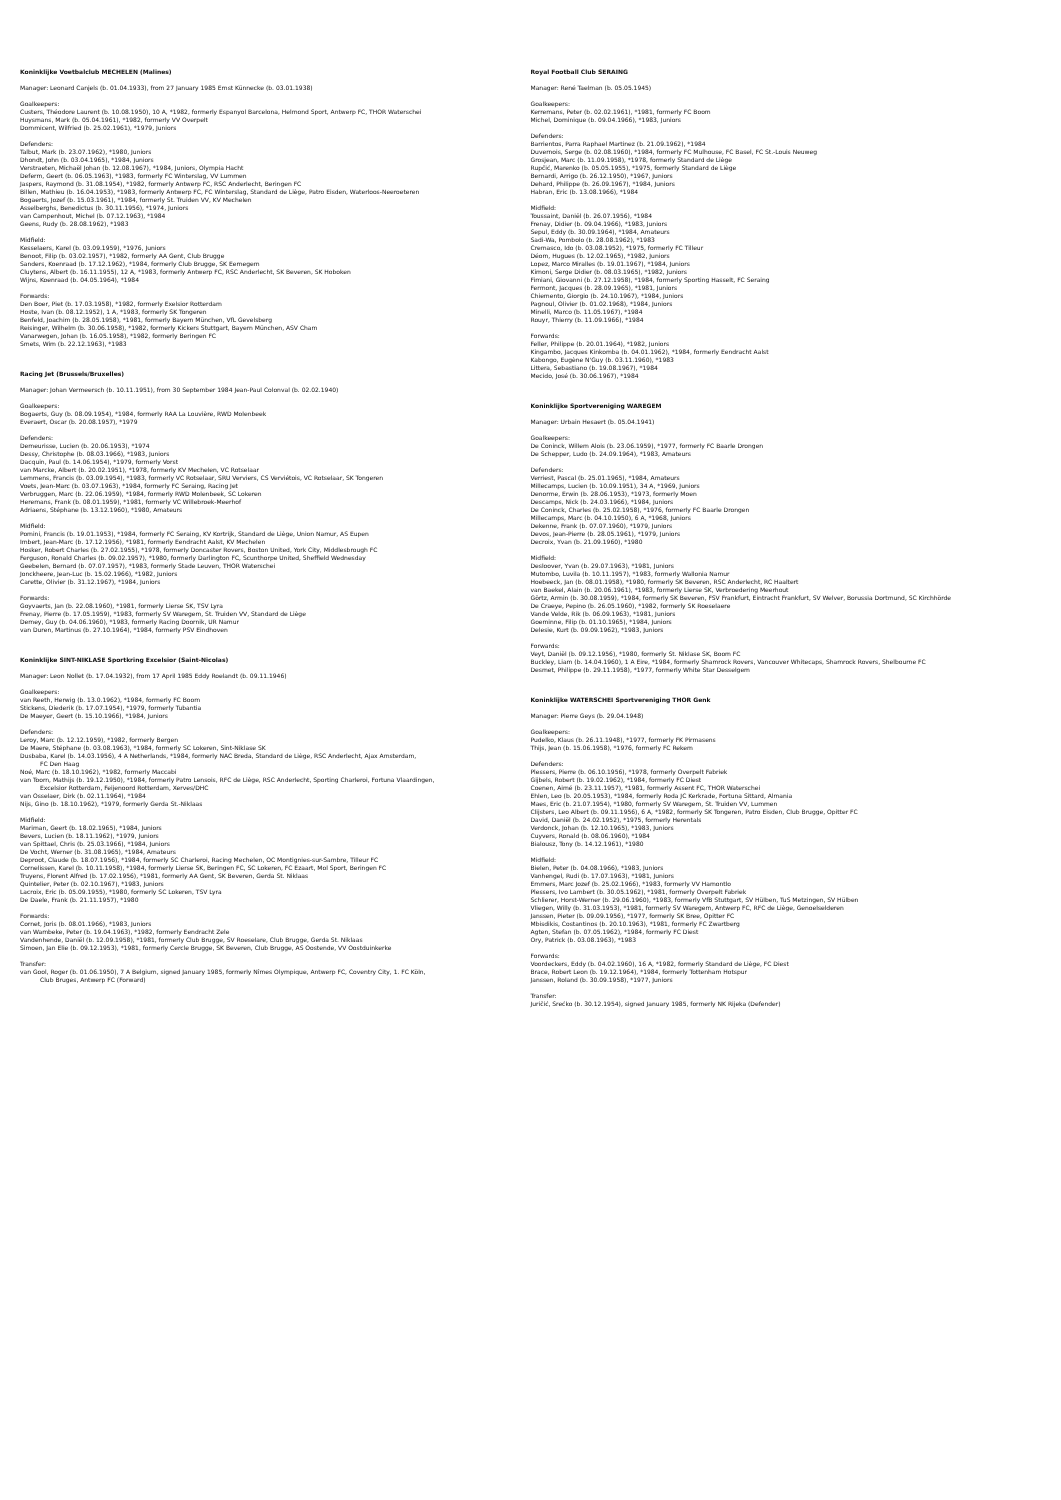Koninklijke Voetbalclub MECHELEN (Malines)
Manager: Leonard Canjels (b. 01.04.1933), from 27 January 1985 Ernst Künnecke (b. 03.01.1938)
Goalkeepers:
Custers, Théodore Laurent (b. 10.08.1950), 10 A, *1982, formerly Espanyol Barcelona, Helmond Sport, Antwerp FC, THOR Waterschei
Huysmans, Mark (b. 05.04.1961), *1982, formerly VV Overpelt
Dommicent, Wilfried (b. 25.02.1961), *1979, Juniors
Defenders:
Talbut, Mark (b. 23.07.1962), *1980, Juniors
Dhondt, John (b. 03.04.1965), *1984, Juniors
Verstraeten, Michaël Johan (b. 12.08.1967), *1984, Juniors, Olympia Hacht
Deferm, Geert (b. 06.05.1963), *1983, formerly FC Winterslag, VV Lummen
Jaspers, Raymond (b. 31.08.1954), *1982, formerly Antwerp FC, RSC Anderlecht, Beringen FC
Billen, Mathieu (b. 16.04.1953), *1983, formerly Antwerp FC, FC Winterslag, Standard de Liège, Patro Eisden, Waterloos-Neeroeteren
Bogaerts, Jozef (b. 15.03.1961), *1984, formerly St. Truiden VV, KV Mechelen
Asselberghs, Benedictus (b. 30.11.1956), *1974, Juniors
van Campenhout, Michel (b. 07.12.1963), *1984
Geens, Rudy (b. 28.08.1962), *1983
Midfield:
Kesselaers, Karel (b. 03.09.1959), *1976, Juniors
Benoot, Filip (b. 03.02.1957), *1982, formerly AA Gent, Club Brugge
Sanders, Koenraad (b. 17.12.1962), *1984, formerly Club Brugge, SK Eernegem
Cluytens, Albert (b. 16.11.1955), 12 A, *1983, formerly Antwerp FC, RSC Anderlecht, SK Beveren, SK Hoboken
Wijns, Koenraad (b. 04.05.1964), *1984
Forwards:
Den Boer, Piet (b. 17.03.1958), *1982, formerly Exelsior Rotterdam
Hoste, Ivan (b. 08.12.1952), 1 A, *1983, formerly SK Tongeren
Benfeld, Joachim (b. 28.05.1958), *1981, formerly Bayern München, VfL Gevelsberg
Reisinger, Wilhelm (b. 30.06.1958), *1982, formerly Kickers Stuttgart, Bayern München, ASV Cham
Vanarwegen, Johan (b. 16.05.1958), *1982, formerly Beringen FC
Smets, Wim (b. 22.12.1963), *1983
Racing Jet (Brussels/Bruxelles)
Manager: Johan Vermeersch (b. 10.11.1951), from 30 September 1984 Jean-Paul Colonval (b. 02.02.1940)
Goalkeepers:
Bogaerts, Guy (b. 08.09.1954), *1984, formerly RAA La Louvière, RWD Molenbeek
Everaert, Oscar (b. 20.08.1957), *1979
Defenders:
Demeurisse, Lucien (b. 20.06.1953), *1974
Dessy, Christophe (b. 08.03.1966), *1983, Juniors
Dacquin, Paul (b. 14.06.1954), *1979, formerly Vorst
van Marcke, Albert (b. 20.02.1951), *1978, formerly KV Mechelen, VC Rotselaar
Lemmens, Francis (b. 03.09.1954), *1983, formerly VC Rotselaar, SRU Verviers, CS Verviétois, VC Rotselaar, SK Tongeren
Voets, Jean-Marc (b. 03.07.1963), *1984, formerly FC Seraing, Racing Jet
Verbruggen, Marc (b. 22.06.1959), *1984, formerly RWD Molenbeek, SC Lokeren
Heremans, Frank (b. 08.01.1959), *1981, formerly VC Willebroek-Meerhof
Adriaens, Stéphane (b. 13.12.1960), *1980, Amateurs
Midfield:
Pomini, Francis (b. 19.01.1953), *1984, formerly FC Seraing, KV Kortrijk, Standard de Liège, Union Namur, AS Eupen
Imbert, Jean-Marc (b. 17.12.1956), *1981, formerly Eendracht Aalst, KV Mechelen
Hosker, Robert Charles (b. 27.02.1955), *1978, formerly Doncaster Rovers, Boston United, York City, Middlesbrough FC
Ferguson, Ronald Charles (b. 09.02.1957), *1980, formerly Darlington FC, Scunthorpe United, Sheffield Wednesday
Geebelen, Bernard (b. 07.07.1957), *1983, formerly Stade Leuven, THOR Waterschei
Jonckheere, Jean-Luc (b. 15.02.1966), *1982, Juniors
Carette, Olivier (b. 31.12.1967), *1984, Juniors
Forwards:
Goyvaerts, Jan (b. 22.08.1960), *1981, formerly Lierse SK, TSV Lyra
Frenay, Pierre (b. 17.05.1959), *1983, formerly SV Waregem, St. Truiden VV, Standard de Liège
Demey, Guy (b. 04.06.1960), *1983, formerly Racing Doornik, UR Namur
van Duren, Martinus (b. 27.10.1964), *1984, formerly PSV Eindhoven
Koninklijke SINT-NIKLASE Sportkring Excelsior (Saint-Nicolas)
Manager: Leon Nollet (b. 17.04.1932), from 17 April 1985 Eddy Roelandt (b. 09.11.1946)
Goalkeepers:
van Reeth, Herwig (b. 13.0.1962), *1984, formerly FC Boom
Stickens, Diederik (b. 17.07.1954), *1979, formerly Tubantia
De Maeyer, Geert (b. 15.10.1966), *1984, Juniors
Defenders:
Leroy, Marc (b. 12.12.1959), *1982, formerly Bergen
De Maere, Stéphane (b. 03.08.1963), *1984, formerly SC Lokeren, Sint-Niklase SK
Dusbaba, Karel (b. 14.03.1956), 4 A Netherlands, *1984, formerly NAC Breda, Standard de Liège, RSC Anderlecht, Ajax Amsterdam,
FC Den Haag
Noé, Marc (b. 18.10.1962), *1982, formerly Maccabi
van Toorn, Mathijs (b. 19.12.1950), *1984, formerly Patro Lensois, RFC de Liège, RSC Anderlecht, Sporting Charleroi, Fortuna Vlaardingen,
Excelsior Rotterdam, Feijenoord Rotterdam, Xerves/DHC
van Osselaer, Dirk (b. 02.11.1964), *1984
Nijs, Gino (b. 18.10.1962), *1979, formerly Gerda St.-Niklaas
Midfield:
Mariman, Geert (b. 18.02.1965), *1984, Juniors
Bevers, Lucien (b. 18.11.1962), *1979, Juniors
van Spittael, Chris (b. 25.03.1966), *1984, Juniors
De Vocht, Werner (b. 31.08.1965), *1984, Amateurs
Deproot, Claude (b. 18.07.1956), *1984, formerly SC Charleroi, Racing Mechelen, OC Montignies-sur-Sambre, Tilleur FC
Cornelissen, Karel (b. 10.11.1958), *1984, formerly Lierse SK, Beringen FC, SC Lokeren, FC Ezaart, Mol Sport, Beringen FC
Truyens, Florent Alfred (b. 17.02.1956), *1981, formerly AA Gent, SK Beveren, Gerda St. Niklaas
Quintelier, Peter (b. 02.10.1967), *1983, Juniors
Lacroix, Eric (b. 05.09.1955), *1980, formerly SC Lokeren, TSV Lyra
De Daele, Frank (b. 21.11.1957), *1980
Forwards:
Cornet, Joris (b. 08.01.1966), *1983, Juniors
van Wambeke, Peter (b. 19.04.1963), *1982, formerly Eendracht Zele
Vandenhende, Daniël (b. 12.09.1958), *1981, formerly Club Brugge, SV Roeselare, Club Brugge, Gerda St. Niklaas
Simoen, Jan Elie (b. 09.12.1953), *1981, formerly Cercle Brugge, SK Beveren, Club Brugge, AS Oostende, VV Oostduinkerke
Transfer:
van Gool, Roger (b. 01.06.1950), 7 A Belgium, signed January 1985, formerly Nîmes Olympique, Antwerp FC, Coventry City, 1. FC Köln,
Club Bruges, Antwerp FC (Forward)
Royal Football Club SERAING
Manager: René Taelman (b. 05.05.1945)
Goalkeepers:
Kerremans, Peter (b. 02.02.1961), *1981, formerly FC Boom
Michel, Dominique (b. 09.04.1966), *1983, Juniors
Defenders:
Barrientos, Parra Raphael Martinez (b. 21.09.1962), *1984
Duvernois, Serge (b. 02.08.1960), *1984, formerly FC Mulhouse, FC Basel, FC St.-Louis Neuweg
Grosjean, Marc (b. 11.09.1958), *1978, formerly Standard de Liège
Rupčić, Marenko (b. 05.05.1955), *1975, formerly Standard de Liège
Bernardi, Arrigo (b. 26.12.1950), *1967, Juniors
Dehard, Philippe (b. 26.09.1967), *1984, Juniors
Habran, Eric (b. 13.08.1966), *1984
Midfield:
Toussaint, Daniël (b. 26.07.1956), *1984
Frenay, Didier (b. 09.04.1966), *1983, Juniors
Sepul, Eddy (b. 30.09.1964), *1984, Amateurs
Sadi-Wa, Pombolo (b. 28.08.1962), *1983
Cremasco, Ido (b. 03.08.1952), *1975, formerly FC Tilleur
Déom, Hugues (b. 12.02.1965), *1982, Juniors
Lopez, Marco Miralles (b. 19.01.1967), *1984, Juniors
Kimoni, Serge Didier (b. 08.03.1965), *1982, Juniors
Fimiani, Giovanni (b. 27.12.1958), *1984, formerly Sporting Hasselt, FC Seraing
Fermont, Jacques (b. 28.09.1965), *1981, Juniors
Chiemento, Giorgio (b. 24.10.1967), *1984, Juniors
Pagnoul, Olivier (b. 01.02.1968), *1984, Juniors
Minelli, Marco (b. 11.05.1967), *1984
Rouyr, Thierry (b. 11.09.1966), *1984
Forwards:
Feller, Philippe (b. 20.01.1964), *1982, Juniors
Kingambo, Jacques Kinkomba (b. 04.01.1962), *1984, formerly Eendracht Aalst
Kabongo, Eugène N'Guy (b. 03.11.1960), *1983
Littera, Sebastiano (b. 19.08.1967), *1984
Mecido, José (b. 30.06.1967), *1984
Koninklijke Sportvereniging WAREGEM
Manager: Urbain Hesaert (b. 05.04.1941)
Goalkeepers:
De Coninck, Willem Alois (b. 23.06.1959), *1977, formerly FC Baarle Drongen
De Schepper, Ludo (b. 24.09.1964), *1983, Amateurs
Defenders:
Verriest, Pascal (b. 25.01.1965), *1984, Amateurs
Millecamps, Lucien (b. 10.09.1951), 34 A, *1969, Juniors
Denorme, Erwin (b. 28.06.1953), *1973, formerly Moen
Descamps, Nick (b. 24.03.1966), *1984, Juniors
De Coninck, Charles (b. 25.02.1958), *1976, formerly FC Baarle Drongen
Millecamps, Marc (b. 04.10.1950), 6 A, *1968, Juniors
Dekenne, Frank (b. 07.07.1960), *1979, Juniors
Devos, Jean-Pierre (b. 28.05.1961), *1979, Juniors
Decroix, Yvan (b. 21.09.1960), *1980
Midfield:
Desloover, Yvan (b. 29.07.1963), *1981, Juniors
Mutombo, Luvila (b. 10.11.1957), *1983, formerly Wallonia Namur
Hoebeeck, Jan (b. 08.01.1958), *1980, formerly SK Beveren, RSC Anderlecht, RC Haaltert
van Baekel, Alain (b. 20.06.1961), *1983, formerly Lierse SK, Verbroedering Meerhout
Görtz, Armin (b. 30.08.1959), *1984, formerly SK Beveren, FSV Frankfurt, Eintracht Frankfurt, SV Welver, Borussia Dortmund, SC Kirchhörde
De Craeye, Pepino (b. 26.05.1960), *1982, formerly SK Roeselaere
Vande Velde, Rik (b. 06.09.1963), *1981, Juniors
Goeminne, Filip (b. 01.10.1965), *1984, Juniors
Delesie, Kurt (b. 09.09.1962), *1983, Juniors
Forwards:
Veyt, Daniël (b. 09.12.1956), *1980, formerly St. Niklase SK, Boom FC
Buckley, Liam (b. 14.04.1960), 1 A Eire, *1984, formerly Shamrock Rovers, Vancouver Whitecaps, Shamrock Rovers, Shelbourne FC
Desmet, Philippe (b. 29.11.1958), *1977, formerly White Star Desselgem
Koninklijke WATERSCHEI Sportvereniging THOR Genk
Manager: Pierre Geys (b. 29.04.1948)
Goalkeepers:
Pudelko, Klaus (b. 26.11.1948), *1977, formerly FK Pirmasens
Thijs, Jean (b. 15.06.1958), *1976, formerly FC Rekem
Defenders:
Plessers, Pierre (b. 06.10.1956), *1978, formerly Overpelt Fabriek
Gijbels, Robert (b. 19.02.1962), *1984, formerly FC Diest
Coenen, Aimé (b. 23.11.1957), *1981, formerly Assent FC, THOR Waterschei
Ehlen, Leo (b. 20.05.1953), *1984, formerly Roda JC Kerkrade, Fortuna Sittard, Almania
Maes, Eric (b. 21.07.1954), *1980, formerly SV Waregem, St. Truiden VV, Lummen
Clijsters, Leo Albert (b. 09.11.1956), 6 A, *1982, formerly SK Tongeren, Patro Eisden, Club Brugge, Opitter FC
David, Daniël (b. 24.02.1952), *1975, formerly Herentals
Verdonck, Johan (b. 12.10.1965), *1983, Juniors
Cuyvers, Ronald (b. 08.06.1960), *1984
Bialousz, Tony (b. 14.12.1961), *1980
Midfield:
Bielen, Peter (b. 04.08.1966), *1983, Juniors
Vanhengel, Rudi (b. 17.07.1963), *1981, Juniors
Emmers, Marc Jozef (b. 25.02.1966), *1983, formerly VV Hamontlo
Plessers, Ivo Lambert (b. 30.05.1962), *1981, formerly Overpelt Fabriek
Schlierer, Horst-Werner (b. 29.06.1960), *1983, formerly VfB Stuttgart, SV Hülben, TuS Metzingen, SV Hülben
Vliegen, Willy (b. 31.03.1953), *1981, formerly SV Waregem, Antwerp FC, RFC de Liège, Genoelselderen
Janssen, Pieter (b. 09.09.1956), *1977, formerly SK Bree, Opitter FC
Mbisdikis, Costantinos (b. 20.10.1963), *1981, formerly FC Zwartberg
Agten, Stefan (b. 07.05.1962), *1984, formerly FC Diest
Ory, Patrick (b. 03.08.1963), *1983
Forwards:
Voordeckers, Eddy (b. 04.02.1960), 16 A, *1982, formerly Standard de Liège, FC Diest
Brace, Robert Leon (b. 19.12.1964), *1984, formerly Tottenham Hotspur
Janssen, Roland (b. 30.09.1958), *1977, Juniors
Transfer:
Juričić, Srećko (b. 30.12.1954), signed January 1985, formerly NK Rijeka (Defender)